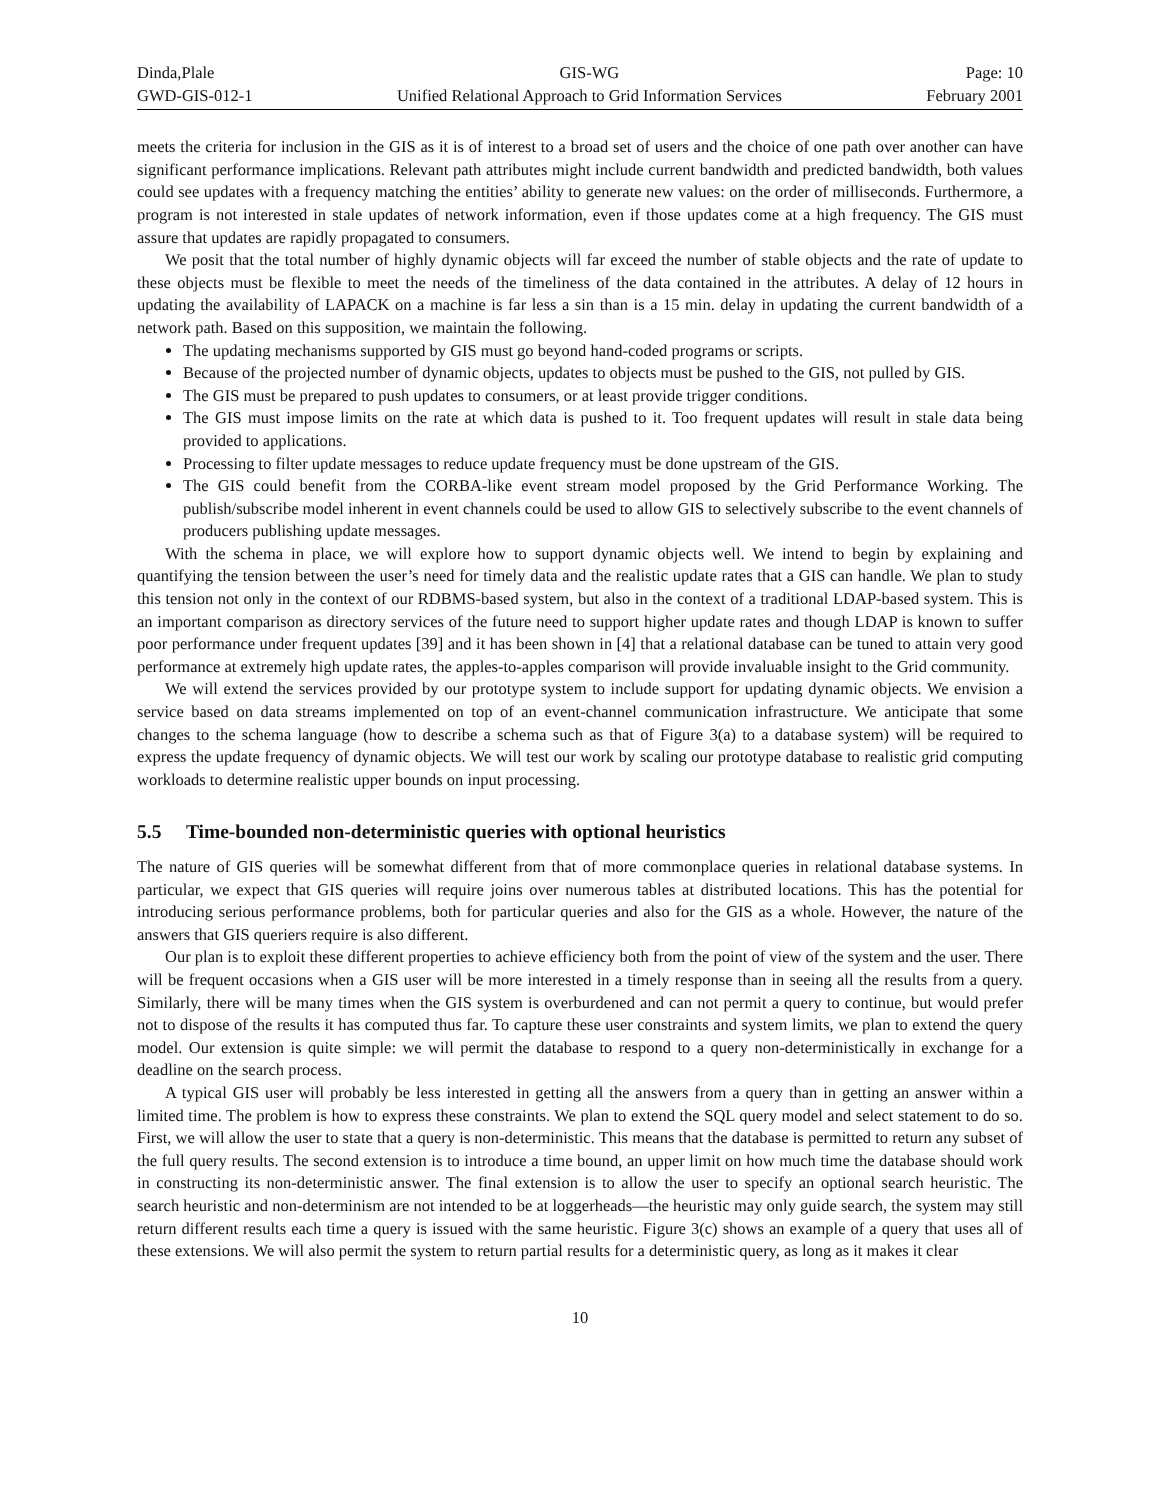Dinda,Plale
GWD-GIS-012-1
GIS-WG
Unified Relational Approach to Grid Information Services
Page: 10
February 2001
meets the criteria for inclusion in the GIS as it is of interest to a broad set of users and the choice of one path over another can have significant performance implications. Relevant path attributes might include current bandwidth and predicted bandwidth, both values could see updates with a frequency matching the entities’ ability to generate new values: on the order of milliseconds. Furthermore, a program is not interested in stale updates of network information, even if those updates come at a high frequency. The GIS must assure that updates are rapidly propagated to consumers.
We posit that the total number of highly dynamic objects will far exceed the number of stable objects and the rate of update to these objects must be flexible to meet the needs of the timeliness of the data contained in the attributes. A delay of 12 hours in updating the availability of LAPACK on a machine is far less a sin than is a 15 min. delay in updating the current bandwidth of a network path. Based on this supposition, we maintain the following.
The updating mechanisms supported by GIS must go beyond hand-coded programs or scripts.
Because of the projected number of dynamic objects, updates to objects must be pushed to the GIS, not pulled by GIS.
The GIS must be prepared to push updates to consumers, or at least provide trigger conditions.
The GIS must impose limits on the rate at which data is pushed to it. Too frequent updates will result in stale data being provided to applications.
Processing to filter update messages to reduce update frequency must be done upstream of the GIS.
The GIS could benefit from the CORBA-like event stream model proposed by the Grid Performance Working. The publish/subscribe model inherent in event channels could be used to allow GIS to selectively subscribe to the event channels of producers publishing update messages.
With the schema in place, we will explore how to support dynamic objects well. We intend to begin by explaining and quantifying the tension between the user’s need for timely data and the realistic update rates that a GIS can handle. We plan to study this tension not only in the context of our RDBMS-based system, but also in the context of a traditional LDAP-based system. This is an important comparison as directory services of the future need to support higher update rates and though LDAP is known to suffer poor performance under frequent updates [39] and it has been shown in [4] that a relational database can be tuned to attain very good performance at extremely high update rates, the apples-to-apples comparison will provide invaluable insight to the Grid community.
We will extend the services provided by our prototype system to include support for updating dynamic objects. We envision a service based on data streams implemented on top of an event-channel communication infrastructure. We anticipate that some changes to the schema language (how to describe a schema such as that of Figure 3(a) to a database system) will be required to express the update frequency of dynamic objects. We will test our work by scaling our prototype database to realistic grid computing workloads to determine realistic upper bounds on input processing.
5.5 Time-bounded non-deterministic queries with optional heuristics
The nature of GIS queries will be somewhat different from that of more commonplace queries in relational database systems. In particular, we expect that GIS queries will require joins over numerous tables at distributed locations. This has the potential for introducing serious performance problems, both for particular queries and also for the GIS as a whole. However, the nature of the answers that GIS queriers require is also different.
Our plan is to exploit these different properties to achieve efficiency both from the point of view of the system and the user. There will be frequent occasions when a GIS user will be more interested in a timely response than in seeing all the results from a query. Similarly, there will be many times when the GIS system is overburdened and can not permit a query to continue, but would prefer not to dispose of the results it has computed thus far. To capture these user constraints and system limits, we plan to extend the query model. Our extension is quite simple: we will permit the database to respond to a query non-deterministically in exchange for a deadline on the search process.
A typical GIS user will probably be less interested in getting all the answers from a query than in getting an answer within a limited time. The problem is how to express these constraints. We plan to extend the SQL query model and select statement to do so. First, we will allow the user to state that a query is non-deterministic. This means that the database is permitted to return any subset of the full query results. The second extension is to introduce a time bound, an upper limit on how much time the database should work in constructing its non-deterministic answer. The final extension is to allow the user to specify an optional search heuristic. The search heuristic and non-determinism are not intended to be at loggerheads—the heuristic may only guide search, the system may still return different results each time a query is issued with the same heuristic. Figure 3(c) shows an example of a query that uses all of these extensions. We will also permit the system to return partial results for a deterministic query, as long as it makes it clear
10